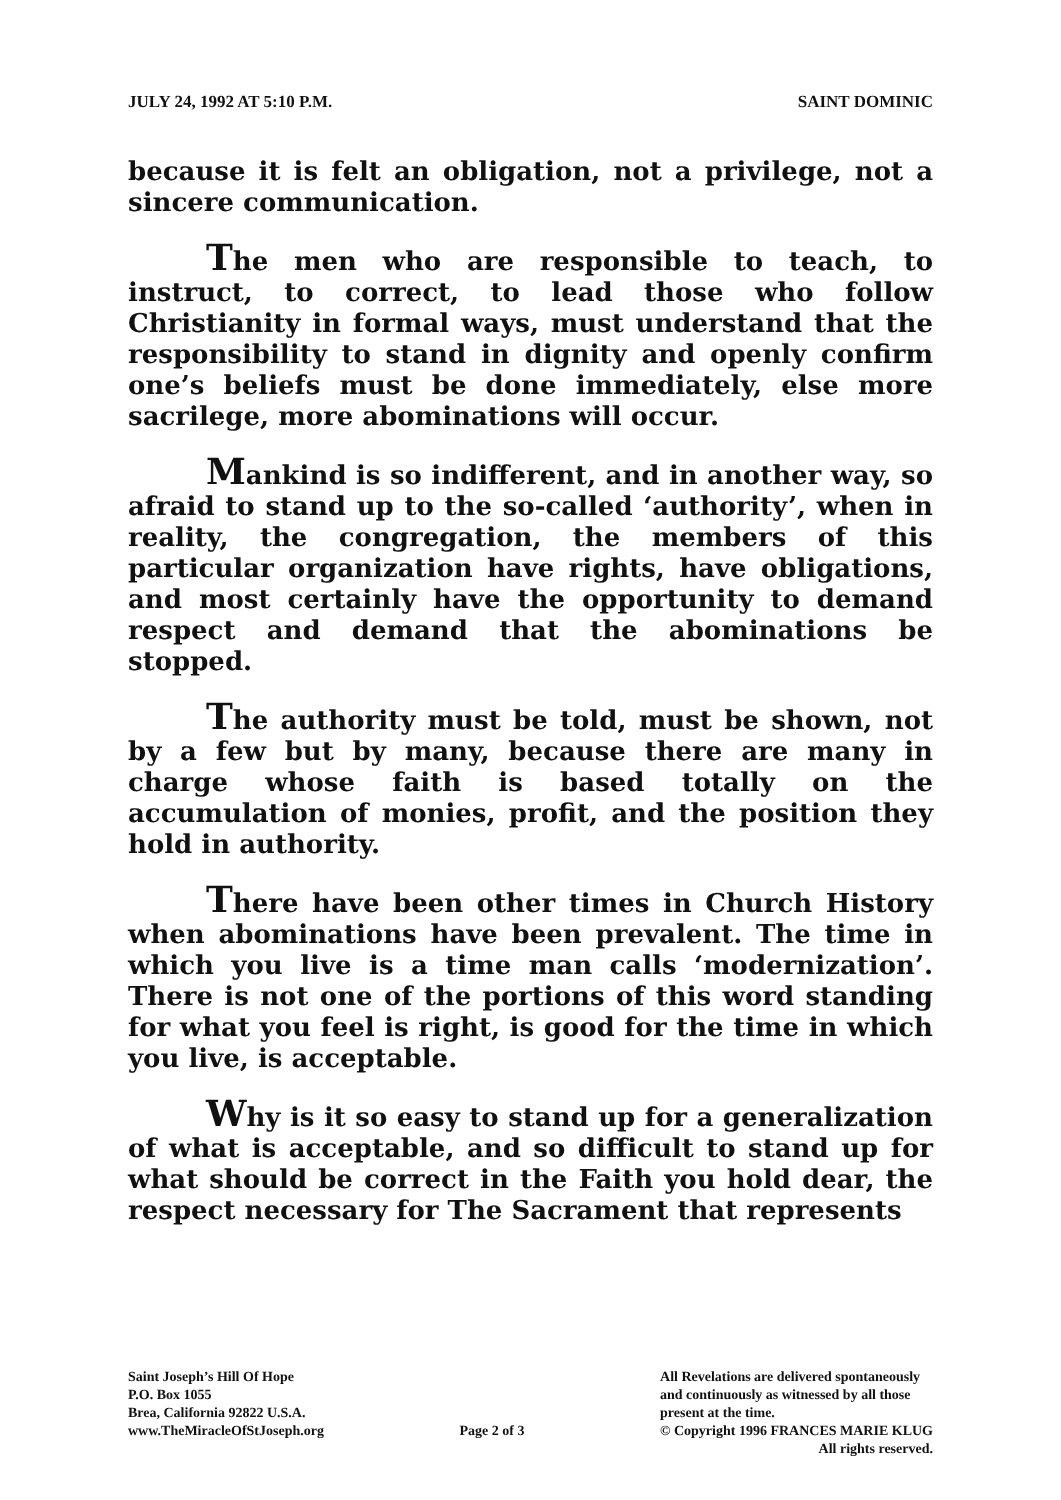JULY 24, 1992 AT 5:10 P.M. SAINT DOMINIC
because it is felt an obligation, not a privilege, not a sincere communication.
The men who are responsible to teach, to instruct, to correct, to lead those who follow Christianity in formal ways, must understand that the responsibility to stand in dignity and openly confirm one’s beliefs must be done immediately, else more sacrilege, more abominations will occur.
Mankind is so indifferent, and in another way, so afraid to stand up to the so-called ‘authority’, when in reality, the congregation, the members of this particular organization have rights, have obligations, and most certainly have the opportunity to demand respect and demand that the abominations be stopped.
The authority must be told, must be shown, not by a few but by many, because there are many in charge whose faith is based totally on the accumulation of monies, profit, and the position they hold in authority.
There have been other times in Church History when abominations have been prevalent. The time in which you live is a time man calls ‘modernization’. There is not one of the portions of this word standing for what you feel is right, is good for the time in which you live, is acceptable.
Why is it so easy to stand up for a generalization of what is acceptable, and so difficult to stand up for what should be correct in the Faith you hold dear, the respect necessary for The Sacrament that represents
Saint Joseph’s Hill Of Hope
P.O. Box 1055
Brea, California 92822 U.S.A.
www.TheMiracleOfStJoseph.org
Page 2 of 3
All Revelations are delivered spontaneously
and continuously as witnessed by all those
present at the time.
© Copyright 1996 FRANCES MARIE KLUG
All rights reserved.